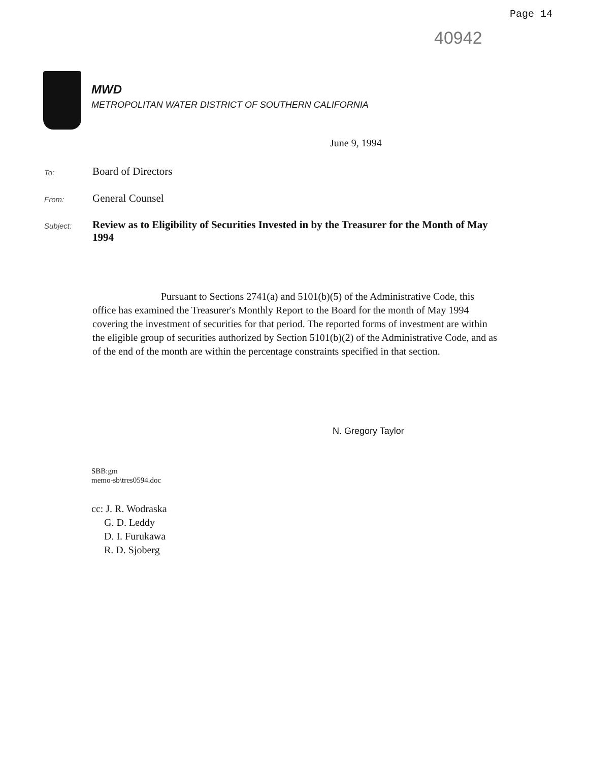Page 14
40942
MWD
METROPOLITAN WATER DISTRICT OF SOUTHERN CALIFORNIA
June 9, 1994
To:
Board of Directors
From:
General Counsel
Subject:
Review as to Eligibility of Securities Invested in by the Treasurer for the Month of May 1994
Pursuant to Sections 2741(a) and 5101(b)(5) of the Administrative Code, this office has examined the Treasurer's Monthly Report to the Board for the month of May 1994 covering the investment of securities for that period. The reported forms of investment are within the eligible group of securities authorized by Section 5101(b)(2) of the Administrative Code, and as of the end of the month are within the percentage constraints specified in that section.
N. Gregory Taylor
SBB:gm
memo-sb\tres0594.doc
cc: J. R. Wodraska
G. D. Leddy
D. I. Furukawa
R. D. Sjoberg